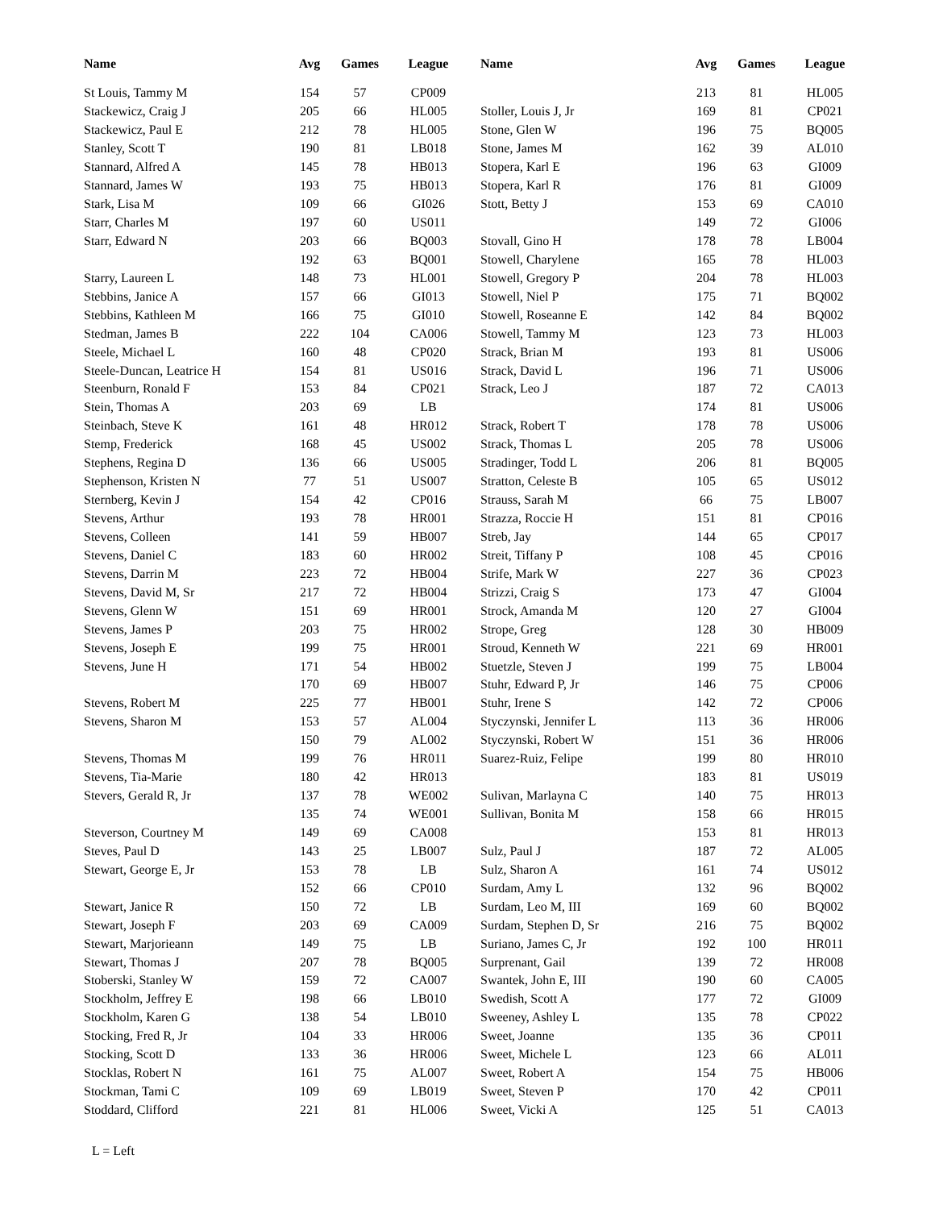| Name | Avg | Games | League |
| --- | --- | --- | --- |
| St Louis, Tammy M | 154 | 57 | CP009 |
| Stackewicz, Craig J | 205 | 66 | HL005 |
| Stackewicz, Paul E | 212 | 78 | HL005 |
| Stanley, Scott T | 190 | 81 | LB018 |
| Stannard, Alfred A | 145 | 78 | HB013 |
| Stannard, James W | 193 | 75 | HB013 |
| Stark, Lisa M | 109 | 66 | GI026 |
| Starr, Charles M | 197 | 60 | US011 |
| Starr, Edward N | 203 | 66 | BQ003 |
| | 192 | 63 | BQ001 |
| Starry, Laureen L | 148 | 73 | HL001 |
| Stebbins, Janice A | 157 | 66 | GI013 |
| Stebbins, Kathleen M | 166 | 75 | GI010 |
| Stedman, James B | 222 | 104 | CA006 |
| Steele, Michael L | 160 | 48 | CP020 |
| Steele-Duncan, Leatrice H | 154 | 81 | US016 |
| Steenburn, Ronald F | 153 | 84 | CP021 |
| Stein, Thomas A | 203 | 69 | LB |
| Steinbach, Steve K | 161 | 48 | HR012 |
| Stemp, Frederick | 168 | 45 | US002 |
| Stephens, Regina D | 136 | 66 | US005 |
| Stephenson, Kristen N | 77 | 51 | US007 |
| Sternberg, Kevin J | 154 | 42 | CP016 |
| Stevens, Arthur | 193 | 78 | HR001 |
| Stevens, Colleen | 141 | 59 | HB007 |
| Stevens, Daniel C | 183 | 60 | HR002 |
| Stevens, Darrin M | 223 | 72 | HB004 |
| Stevens, David M, Sr | 217 | 72 | HB004 |
| Stevens, Glenn W | 151 | 69 | HR001 |
| Stevens, James P | 203 | 75 | HR002 |
| Stevens, Joseph E | 199 | 75 | HR001 |
| Stevens, June H | 171 | 54 | HB002 |
| | 170 | 69 | HB007 |
| Stevens, Robert M | 225 | 77 | HB001 |
| Stevens, Sharon M | 153 | 57 | AL004 |
| | 150 | 79 | AL002 |
| Stevens, Thomas M | 199 | 76 | HR011 |
| Stevens, Tia-Marie | 180 | 42 | HR013 |
| Stevers, Gerald R, Jr | 137 | 78 | WE002 |
| | 135 | 74 | WE001 |
| Steverson, Courtney M | 149 | 69 | CA008 |
| Steves, Paul D | 143 | 25 | LB007 |
| Stewart, George E, Jr | 153 | 78 | LB |
| | 152 | 66 | CP010 |
| Stewart, Janice R | 150 | 72 | LB |
| Stewart, Joseph F | 203 | 69 | CA009 |
| Stewart, Marjorieann | 149 | 75 | LB |
| Stewart, Thomas J | 207 | 78 | BQ005 |
| Stoberski, Stanley W | 159 | 72 | CA007 |
| Stockholm, Jeffrey E | 198 | 66 | LB010 |
| Stockholm, Karen G | 138 | 54 | LB010 |
| Stocking, Fred R, Jr | 104 | 33 | HR006 |
| Stocking, Scott D | 133 | 36 | HR006 |
| Stocklas, Robert N | 161 | 75 | AL007 |
| Stockman, Tami C | 109 | 69 | LB019 |
| Stoddard, Clifford | 221 | 81 | HL006 |
| Name | Avg | Games | League |
| --- | --- | --- | --- |
| | 213 | 81 | HL005 |
| Stoller, Louis J, Jr | 169 | 81 | CP021 |
| Stone, Glen W | 196 | 75 | BQ005 |
| Stone, James M | 162 | 39 | AL010 |
| Stopera, Karl E | 196 | 63 | GI009 |
| Stopera, Karl R | 176 | 81 | GI009 |
| Stott, Betty J | 153 | 69 | CA010 |
| | 149 | 72 | GI006 |
| Stovall, Gino H | 178 | 78 | LB004 |
| Stowell, Charylene | 165 | 78 | HL003 |
| Stowell, Gregory P | 204 | 78 | HL003 |
| Stowell, Niel P | 175 | 71 | BQ002 |
| Stowell, Roseanne E | 142 | 84 | BQ002 |
| Stowell, Tammy M | 123 | 73 | HL003 |
| Strack, Brian M | 193 | 81 | US006 |
| Strack, David L | 196 | 71 | US006 |
| Strack, Leo J | 187 | 72 | CA013 |
| | 174 | 81 | US006 |
| Strack, Robert T | 178 | 78 | US006 |
| Strack, Thomas L | 205 | 78 | US006 |
| Stradinger, Todd L | 206 | 81 | BQ005 |
| Stratton, Celeste B | 105 | 65 | US012 |
| Strauss, Sarah M | 66 | 75 | LB007 |
| Strazza, Roccie H | 151 | 81 | CP016 |
| Streb, Jay | 144 | 65 | CP017 |
| Streit, Tiffany P | 108 | 45 | CP016 |
| Strife, Mark W | 227 | 36 | CP023 |
| Strizzi, Craig S | 173 | 47 | GI004 |
| Strock, Amanda M | 120 | 27 | GI004 |
| Strope, Greg | 128 | 30 | HB009 |
| Stroud, Kenneth W | 221 | 69 | HR001 |
| Stuetzle, Steven J | 199 | 75 | LB004 |
| Stuhr, Edward P, Jr | 146 | 75 | CP006 |
| Stuhr, Irene S | 142 | 72 | CP006 |
| Styczynski, Jennifer L | 113 | 36 | HR006 |
| Styczynski, Robert W | 151 | 36 | HR006 |
| Suarez-Ruiz, Felipe | 199 | 80 | HR010 |
| | 183 | 81 | US019 |
| Sulivan, Marlayna C | 140 | 75 | HR013 |
| Sullivan, Bonita M | 158 | 66 | HR015 |
| | 153 | 81 | HR013 |
| Sulz, Paul J | 187 | 72 | AL005 |
| Sulz, Sharon A | 161 | 74 | US012 |
| Surdam, Amy L | 132 | 96 | BQ002 |
| Surdam, Leo M, III | 169 | 60 | BQ002 |
| Surdam, Stephen D, Sr | 216 | 75 | BQ002 |
| Suriano, James C, Jr | 192 | 100 | HR011 |
| Surprenant, Gail | 139 | 72 | HR008 |
| Swantek, John E, III | 190 | 60 | CA005 |
| Swedish, Scott A | 177 | 72 | GI009 |
| Sweeney, Ashley L | 135 | 78 | CP022 |
| Sweet, Joanne | 135 | 36 | CP011 |
| Sweet, Michele L | 123 | 66 | AL011 |
| Sweet, Robert A | 154 | 75 | HB006 |
| Sweet, Steven P | 170 | 42 | CP011 |
| Sweet, Vicki A | 125 | 51 | CA013 |
L = Left